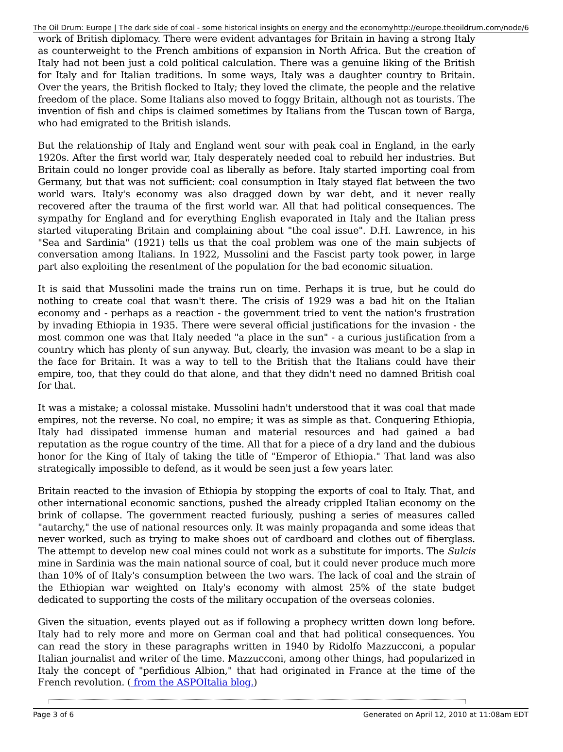The Oil Drum: Europe | The dark side of coal - some historical insights on energy and the economy http://europe.theoildrum.com/node/6224
work of British diplomacy. There were evident advantages for Britain in having a strong Italy as counterweight to the French ambitions of expansion in North Africa. But the creation of Italy had not been just a cold political calculation. There was a genuine liking of the British for Italy and for Italian traditions. In some ways, Italy was a daughter country to Britain. Over the years, the British flocked to Italy; they loved the climate, the people and the relative freedom of the place. Some Italians also moved to foggy Britain, although not as tourists. The invention of fish and chips is claimed sometimes by Italians from the Tuscan town of Barga, who had emigrated to the British islands.
But the relationship of Italy and England went sour with peak coal in England, in the early 1920s. After the first world war, Italy desperately needed coal to rebuild her industries. But Britain could no longer provide coal as liberally as before. Italy started importing coal from Germany, but that was not sufficient: coal consumption in Italy stayed flat between the two world wars. Italy's economy was also dragged down by war debt, and it never really recovered after the trauma of the first world war. All that had political consequences. The sympathy for England and for everything English evaporated in Italy and the Italian press started vituperating Britain and complaining about "the coal issue". D.H. Lawrence, in his "Sea and Sardinia" (1921) tells us that the coal problem was one of the main subjects of conversation among Italians. In 1922, Mussolini and the Fascist party took power, in large part also exploiting the resentment of the population for the bad economic situation.
It is said that Mussolini made the trains run on time. Perhaps it is true, but he could do nothing to create coal that wasn't there. The crisis of 1929 was a bad hit on the Italian economy and - perhaps as a reaction - the government tried to vent the nation's frustration by invading Ethiopia in 1935. There were several official justifications for the invasion - the most common one was that Italy needed "a place in the sun" - a curious justification from a country which has plenty of sun anyway. But, clearly, the invasion was meant to be a slap in the face for Britain. It was a way to tell to the British that the Italians could have their empire, too, that they could do that alone, and that they didn't need no damned British coal for that.
It was a mistake; a colossal mistake. Mussolini hadn't understood that it was coal that made empires, not the reverse. No coal, no empire; it was as simple as that. Conquering Ethiopia, Italy had dissipated immense human and material resources and had gained a bad reputation as the rogue country of the time. All that for a piece of a dry land and the dubious honor for the King of Italy of taking the title of "Emperor of Ethiopia." That land was also strategically impossible to defend, as it would be seen just a few years later.
Britain reacted to the invasion of Ethiopia by stopping the exports of coal to Italy. That, and other international economic sanctions, pushed the already crippled Italian economy on the brink of collapse. The government reacted furiously, pushing a series of measures called "autarchy," the use of national resources only. It was mainly propaganda and some ideas that never worked, such as trying to make shoes out of cardboard and clothes out of fiberglass. The attempt to develop new coal mines could not work as a substitute for imports. The Sulcis mine in Sardinia was the main national source of coal, but it could never produce much more than 10% of of Italy's consumption between the two wars. The lack of coal and the strain of the Ethiopian war weighted on Italy's economy with almost 25% of the state budget dedicated to supporting the costs of the military occupation of the overseas colonies.
Given the situation, events played out as if following a prophecy written down long before. Italy had to rely more and more on German coal and that had political consequences. You can read the story in these paragraphs written in 1940 by Ridolfo Mazzucconi, a popular Italian journalist and writer of the time. Mazzucconi, among other things, had popularized in Italy the concept of "perfidious Albion," that had originated in France at the time of the French revolution. ( from the ASPOItalia blog.)
Page 3 of 6 Generated on April 12, 2010 at 11:08am EDT